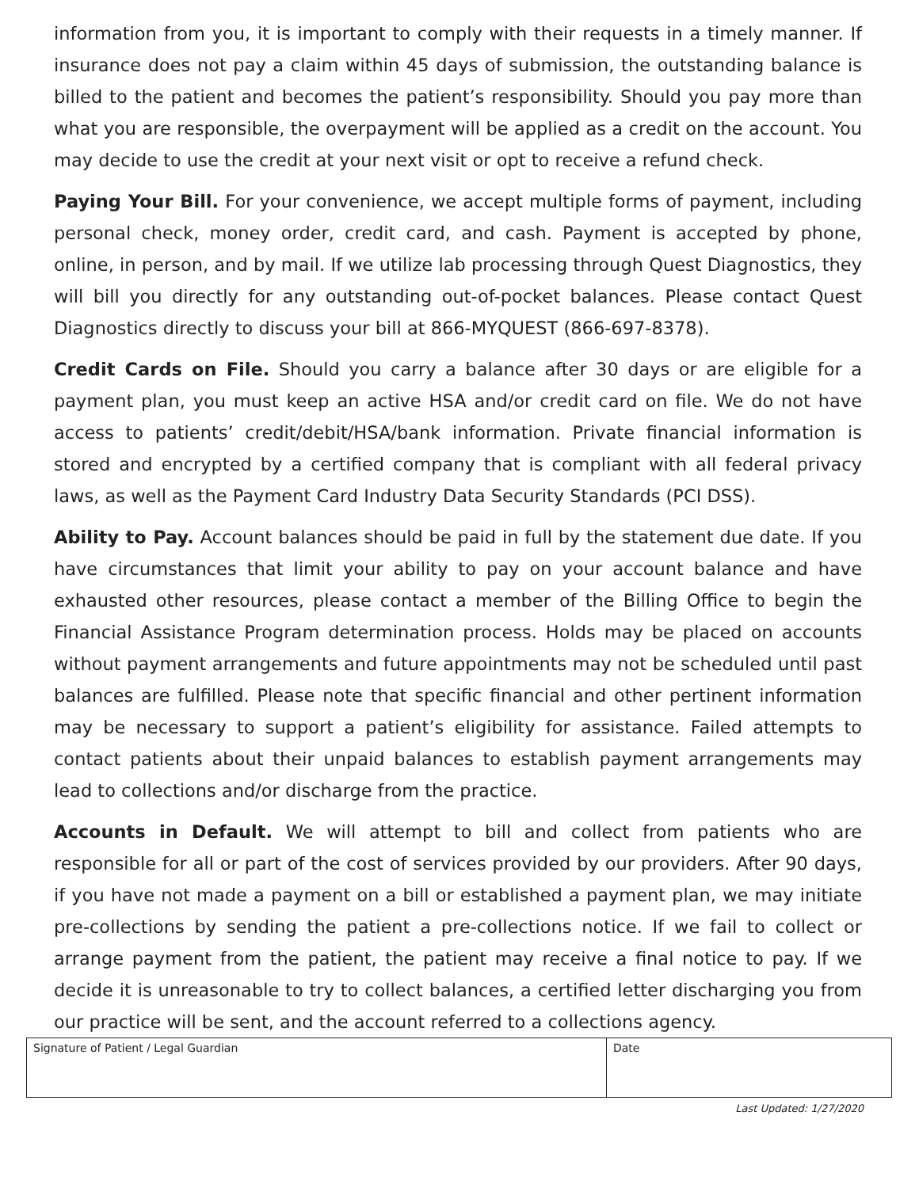information from you, it is important to comply with their requests in a timely manner. If insurance does not pay a claim within 45 days of submission, the outstanding balance is billed to the patient and becomes the patient’s responsibility. Should you pay more than what you are responsible, the overpayment will be applied as a credit on the account. You may decide to use the credit at your next visit or opt to receive a refund check.
Paying Your Bill. For your convenience, we accept multiple forms of payment, including personal check, money order, credit card, and cash. Payment is accepted by phone, online, in person, and by mail. If we utilize lab processing through Quest Diagnostics, they will bill you directly for any outstanding out-of-pocket balances. Please contact Quest Diagnostics directly to discuss your bill at 866-MYQUEST (866-697-8378).
Credit Cards on File. Should you carry a balance after 30 days or are eligible for a payment plan, you must keep an active HSA and/or credit card on file. We do not have access to patients’ credit/debit/HSA/bank information. Private financial information is stored and encrypted by a certified company that is compliant with all federal privacy laws, as well as the Payment Card Industry Data Security Standards (PCI DSS).
Ability to Pay. Account balances should be paid in full by the statement due date. If you have circumstances that limit your ability to pay on your account balance and have exhausted other resources, please contact a member of the Billing Office to begin the Financial Assistance Program determination process. Holds may be placed on accounts without payment arrangements and future appointments may not be scheduled until past balances are fulfilled. Please note that specific financial and other pertinent information may be necessary to support a patient’s eligibility for assistance. Failed attempts to contact patients about their unpaid balances to establish payment arrangements may lead to collections and/or discharge from the practice.
Accounts in Default. We will attempt to bill and collect from patients who are responsible for all or part of the cost of services provided by our providers. After 90 days, if you have not made a payment on a bill or established a payment plan, we may initiate pre-collections by sending the patient a pre-collections notice. If we fail to collect or arrange payment from the patient, the patient may receive a final notice to pay. If we decide it is unreasonable to try to collect balances, a certified letter discharging you from our practice will be sent, and the account referred to a collections agency.
| Signature of Patient / Legal Guardian | Date |
Last Updated: 1/27/2020